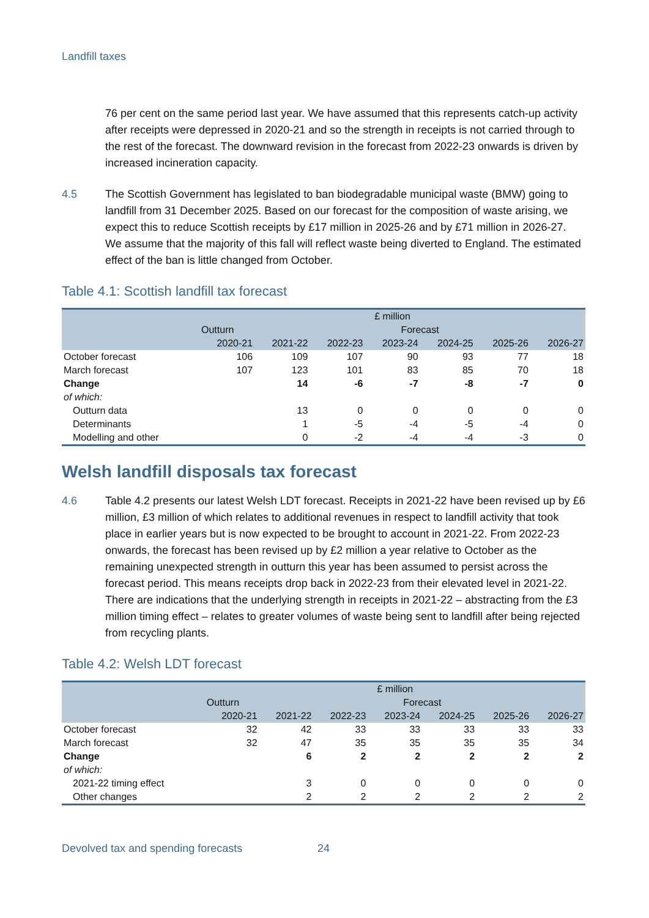Landfill taxes
76 per cent on the same period last year. We have assumed that this represents catch-up activity after receipts were depressed in 2020-21 and so the strength in receipts is not carried through to the rest of the forecast. The downward revision in the forecast from 2022-23 onwards is driven by increased incineration capacity.
4.5 The Scottish Government has legislated to ban biodegradable municipal waste (BMW) going to landfill from 31 December 2025. Based on our forecast for the composition of waste arising, we expect this to reduce Scottish receipts by £17 million in 2025-26 and by £71 million in 2026-27. We assume that the majority of this fall will reflect waste being diverted to England. The estimated effect of the ban is little changed from October.
Table 4.1: Scottish landfill tax forecast
| | £ million | | | | | | |
| --- | --- | --- | --- | --- | --- | --- | --- |
| | Outturn | Forecast | | | | | |
| | 2020-21 | 2021-22 | 2022-23 | 2023-24 | 2024-25 | 2025-26 | 2026-27 |
| October forecast | 106 | 109 | 107 | 90 | 93 | 77 | 18 |
| March forecast | 107 | 123 | 101 | 83 | 85 | 70 | 18 |
| Change | | 14 | -6 | -7 | -8 | -7 | 0 |
| of which: | | | | | | | |
| Outturn data | | 13 | 0 | 0 | 0 | 0 | 0 |
| Determinants | | 1 | -5 | -4 | -5 | -4 | 0 |
| Modelling and other | | 0 | -2 | -4 | -4 | -3 | 0 |
Welsh landfill disposals tax forecast
4.6 Table 4.2 presents our latest Welsh LDT forecast. Receipts in 2021-22 have been revised up by £6 million, £3 million of which relates to additional revenues in respect to landfill activity that took place in earlier years but is now expected to be brought to account in 2021-22. From 2022-23 onwards, the forecast has been revised up by £2 million a year relative to October as the remaining unexpected strength in outturn this year has been assumed to persist across the forecast period. This means receipts drop back in 2022-23 from their elevated level in 2021-22. There are indications that the underlying strength in receipts in 2021-22 – abstracting from the £3 million timing effect – relates to greater volumes of waste being sent to landfill after being rejected from recycling plants.
Table 4.2: Welsh LDT forecast
| | £ million | | | | | | |
| --- | --- | --- | --- | --- | --- | --- | --- |
| | Outturn | Forecast | | | | | |
| | 2020-21 | 2021-22 | 2022-23 | 2023-24 | 2024-25 | 2025-26 | 2026-27 |
| October forecast | 32 | 42 | 33 | 33 | 33 | 33 | 33 |
| March forecast | 32 | 47 | 35 | 35 | 35 | 35 | 34 |
| Change | | 6 | 2 | 2 | 2 | 2 | 2 |
| of which: | | | | | | | |
| 2021-22 timing effect | | 3 | 0 | 0 | 0 | 0 | 0 |
| Other changes | | 2 | 2 | 2 | 2 | 2 | 2 |
Devolved tax and spending forecasts 24